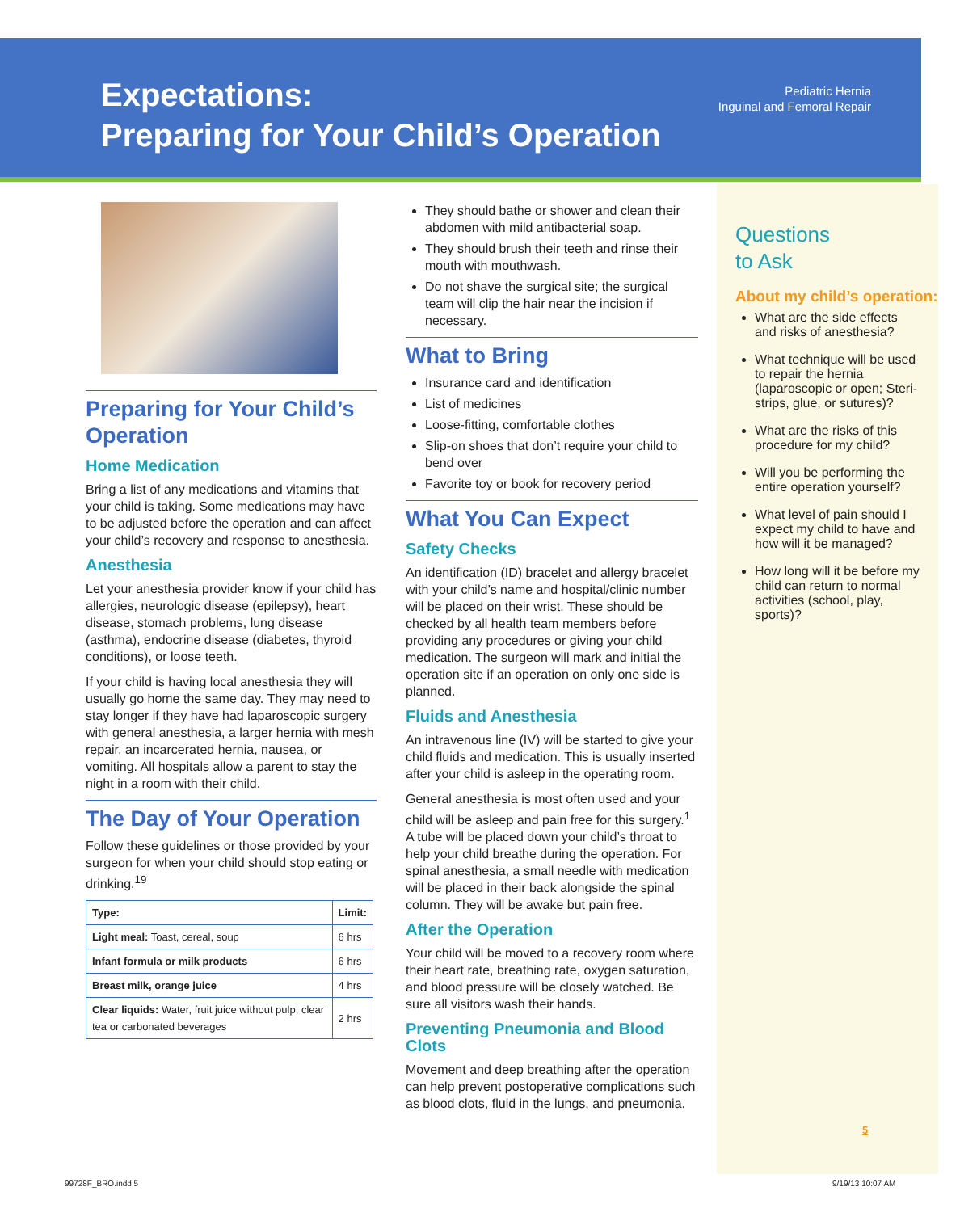Expectations:
Preparing for Your Child’s Operation
Pediatric Hernia
Inguinal and Femoral Repair
Preparing for Your Child’s Operation
Home Medication
Bring a list of any medications and vitamins that your child is taking. Some medications may have to be adjusted before the operation and can affect your child’s recovery and response to anesthesia.
Anesthesia
Let your anesthesia provider know if your child has allergies, neurologic disease (epilepsy), heart disease, stomach problems, lung disease (asthma), endocrine disease (diabetes, thyroid conditions), or loose teeth.
If your child is having local anesthesia they will usually go home the same day. They may need to stay longer if they have had laparoscopic surgery with general anesthesia, a larger hernia with mesh repair, an incarcerated hernia, nausea, or vomiting. All hospitals allow a parent to stay the night in a room with their child.
The Day of Your Operation
Follow these guidelines or those provided by your surgeon for when your child should stop eating or drinking.<sup>19</sup>
| Type: | Limit: |
| --- | --- |
| Light meal: Toast, cereal, soup | 6 hrs |
| Infant formula or milk products | 6 hrs |
| Breast milk, orange juice | 4 hrs |
| Clear liquids: Water, fruit juice without pulp, clear tea or carbonated beverages | 2 hrs |
They should bathe or shower and clean their abdomen with mild antibacterial soap.
They should brush their teeth and rinse their mouth with mouthwash.
Do not shave the surgical site; the surgical team will clip the hair near the incision if necessary.
What to Bring
Insurance card and identification
List of medicines
Loose-fitting, comfortable clothes
Slip-on shoes that don’t require your child to bend over
Favorite toy or book for recovery period
What You Can Expect
Safety Checks
An identification (ID) bracelet and allergy bracelet with your child’s name and hospital/clinic number will be placed on their wrist. These should be checked by all health team members before providing any procedures or giving your child medication. The surgeon will mark and initial the operation site if an operation on only one side is planned.
Fluids and Anesthesia
An intravenous line (IV) will be started to give your child fluids and medication. This is usually inserted after your child is asleep in the operating room.
General anesthesia is most often used and your child will be asleep and pain free for this surgery.<sup>1</sup> A tube will be placed down your child’s throat to help your child breathe during the operation. For spinal anesthesia, a small needle with medication will be placed in their back alongside the spinal column. They will be awake but pain free.
After the Operation
Your child will be moved to a recovery room where their heart rate, breathing rate, oxygen saturation, and blood pressure will be closely watched. Be sure all visitors wash their hands.
Preventing Pneumonia and Blood Clots
Movement and deep breathing after the operation can help prevent postoperative complications such as blood clots, fluid in the lungs, and pneumonia.
Questions
to Ask
About my child’s operation:
What are the side effects and risks of anesthesia?
What technique will be used to repair the hernia (laparoscopic or open; Steri-strips, glue, or sutures)?
What are the risks of this procedure for my child?
Will you be performing the entire operation yourself?
What level of pain should I expect my child to have and how will it be managed?
How long will it be before my child can return to normal activities (school, play, sports)?
5
99728F_BRO.indd 5 9/19/13 10:07 AM